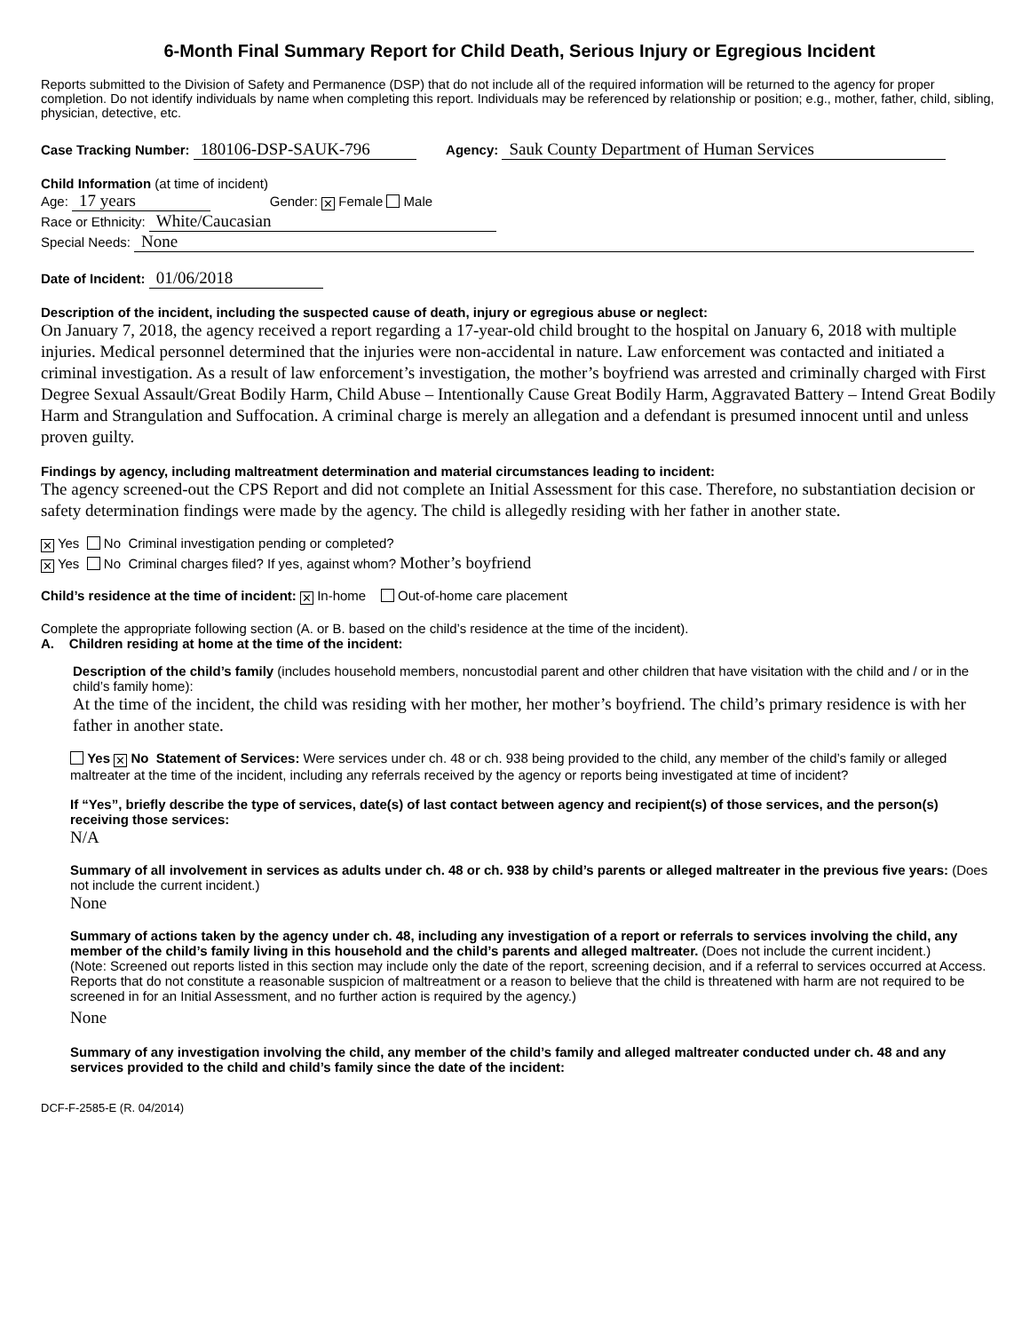6-Month Final Summary Report for Child Death, Serious Injury or Egregious Incident
Reports submitted to the Division of Safety and Permanence (DSP) that do not include all of the required information will be returned to the agency for proper completion. Do not identify individuals by name when completing this report. Individuals may be referenced by relationship or position; e.g., mother, father, child, sibling, physician, detective, etc.
Case Tracking Number: 180106-DSP-SAUK-796 Agency: Sauk County Department of Human Services
Child Information (at time of incident)
Age: 17 years Gender: ✕ Female Male
Race or Ethnicity: White/Caucasian
Special Needs: None
Date of Incident: 01/06/2018
Description of the incident, including the suspected cause of death, injury or egregious abuse or neglect:
On January 7, 2018, the agency received a report regarding a 17-year-old child brought to the hospital on January 6, 2018 with multiple injuries. Medical personnel determined that the injuries were non-accidental in nature. Law enforcement was contacted and initiated a criminal investigation. As a result of law enforcement’s investigation, the mother’s boyfriend was arrested and criminally charged with First Degree Sexual Assault/Great Bodily Harm, Child Abuse – Intentionally Cause Great Bodily Harm, Aggravated Battery – Intend Great Bodily Harm and Strangulation and Suffocation. A criminal charge is merely an allegation and a defendant is presumed innocent until and unless proven guilty.
Findings by agency, including maltreatment determination and material circumstances leading to incident:
The agency screened-out the CPS Report and did not complete an Initial Assessment for this case. Therefore, no substantiation decision or safety determination findings were made by the agency. The child is allegedly residing with her father in another state.
✕ Yes No Criminal investigation pending or completed?
✕ Yes No Criminal charges filed? If yes, against whom? Mother’s boyfriend
Child’s residence at the time of incident: ✕ In-home Out-of-home care placement
Complete the appropriate following section (A. or B. based on the child’s residence at the time of the incident).
A. Children residing at home at the time of the incident:
Description of the child’s family (includes household members, noncustodial parent and other children that have visitation with the child and / or in the child’s family home):
At the time of the incident, the child was residing with her mother, her mother’s boyfriend. The child’s primary residence is with her father in another state.
Yes ✕ No Statement of Services: Were services under ch. 48 or ch. 938 being provided to the child, any member of the child’s family or alleged maltreater at the time of the incident, including any referrals received by the agency or reports being investigated at time of incident?
If “Yes”, briefly describe the type of services, date(s) of last contact between agency and recipient(s) of those services, and the person(s) receiving those services:
N/A
Summary of all involvement in services as adults under ch. 48 or ch. 938 by child’s parents or alleged maltreater in the previous five years: (Does not include the current incident.)
None
Summary of actions taken by the agency under ch. 48, including any investigation of a report or referrals to services involving the child, any member of the child’s family living in this household and the child’s parents and alleged maltreater. (Does not include the current incident.)
(Note: Screened out reports listed in this section may include only the date of the report, screening decision, and if a referral to services occurred at Access. Reports that do not constitute a reasonable suspicion of maltreatment or a reason to believe that the child is threatened with harm are not required to be screened in for an Initial Assessment, and no further action is required by the agency.)
None
Summary of any investigation involving the child, any member of the child’s family and alleged maltreater conducted under ch. 48 and any services provided to the child and child’s family since the date of the incident:
DCF-F-2585-E (R. 04/2014)